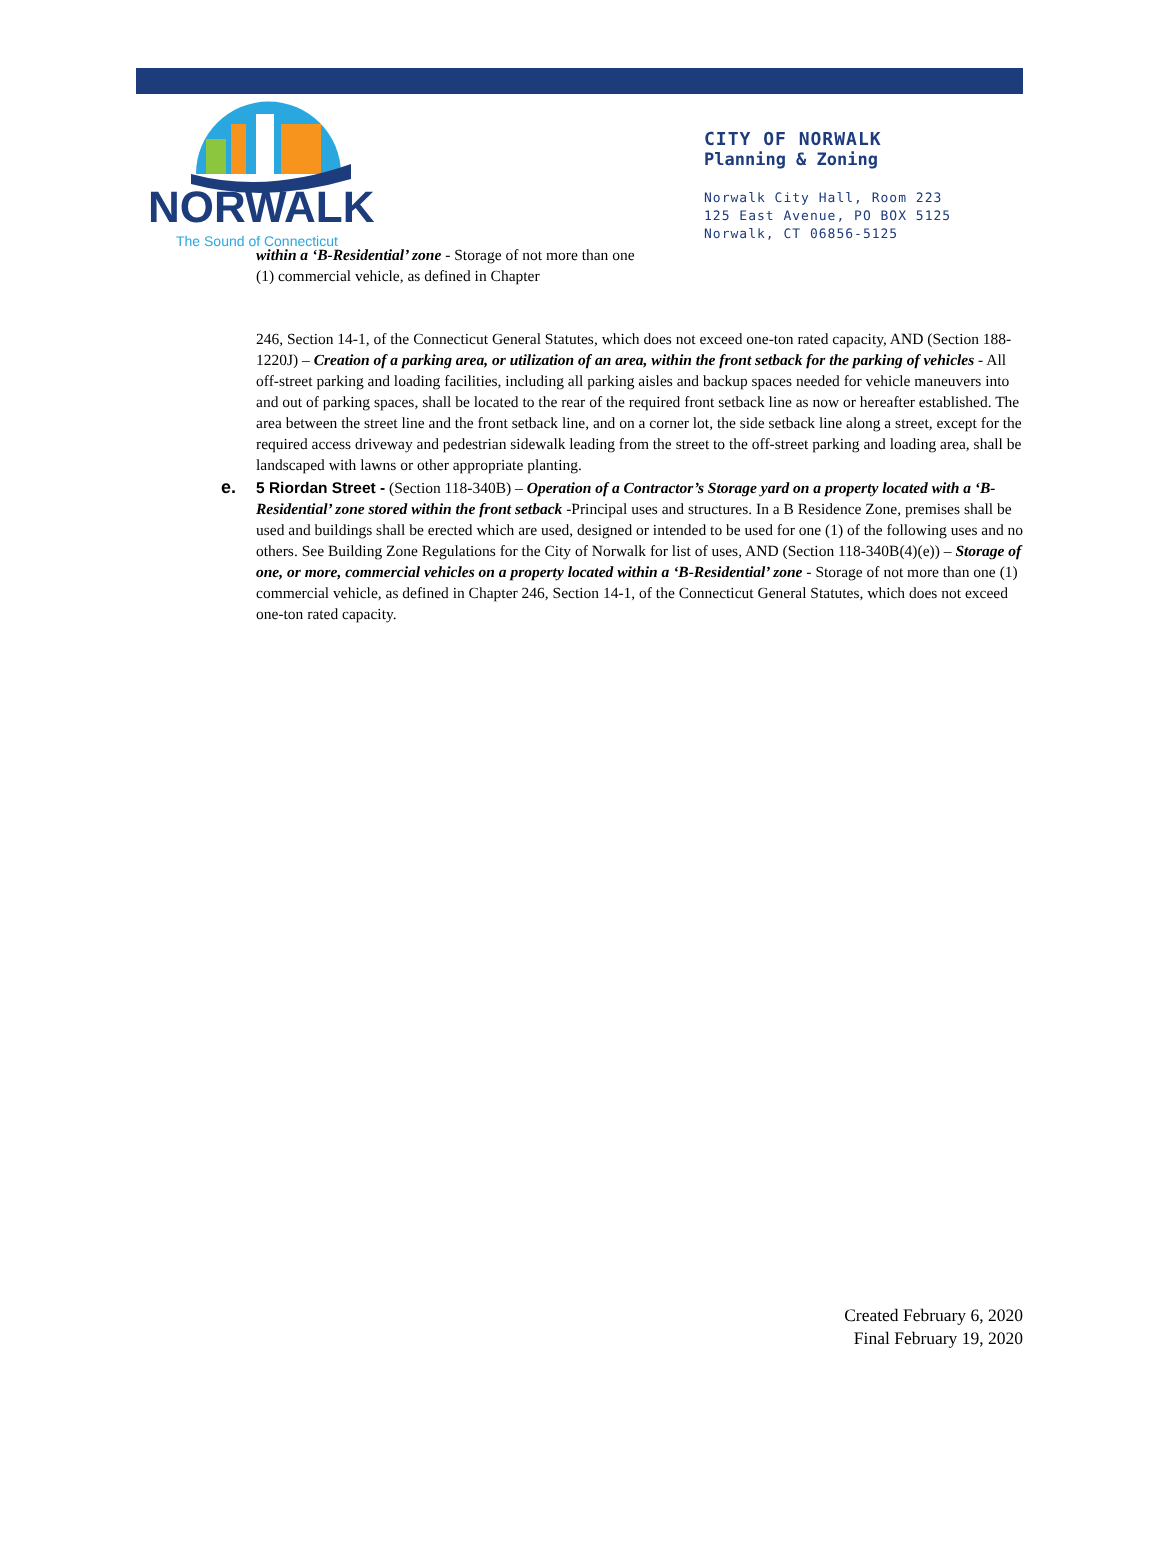NORWALK
The Sound of Connecticut
CITY OF NORWALK
Planning & Zoning
Norwalk City Hall, Room 223
125 East Avenue, PO BOX 5125
Norwalk, CT 06856-5125
within a ‘B-Residential’ zone - Storage of not more than one (1) commercial vehicle, as defined in Chapter
246, Section 14-1, of the Connecticut General Statutes, which does not exceed one-ton rated capacity, AND (Section 188-1220J) – Creation of a parking area, or utilization of an area, within the front setback for the parking of vehicles - All off-street parking and loading facilities, including all parking aisles and backup spaces needed for vehicle maneuvers into and out of parking spaces, shall be located to the rear of the required front setback line as now or hereafter established. The area between the street line and the front setback line, and on a corner lot, the side setback line along a street, except for the required access driveway and pedestrian sidewalk leading from the street to the off-street parking and loading area, shall be landscaped with lawns or other appropriate planting.
e. 5 Riordan Street - (Section 118-340B) – Operation of a Contractor’s Storage yard on a property located with a ‘B-Residential’ zone stored within the front setback -Principal uses and structures. In a B Residence Zone, premises shall be used and buildings shall be erected which are used, designed or intended to be used for one (1) of the following uses and no others. See Building Zone Regulations for the City of Norwalk for list of uses, AND (Section 118-340B(4)(e)) – Storage of one, or more, commercial vehicles on a property located within a ‘B-Residential’ zone - Storage of not more than one (1) commercial vehicle, as defined in Chapter 246, Section 14-1, of the Connecticut General Statutes, which does not exceed one-ton rated capacity.
Created February 6, 2020
Final February 19, 2020